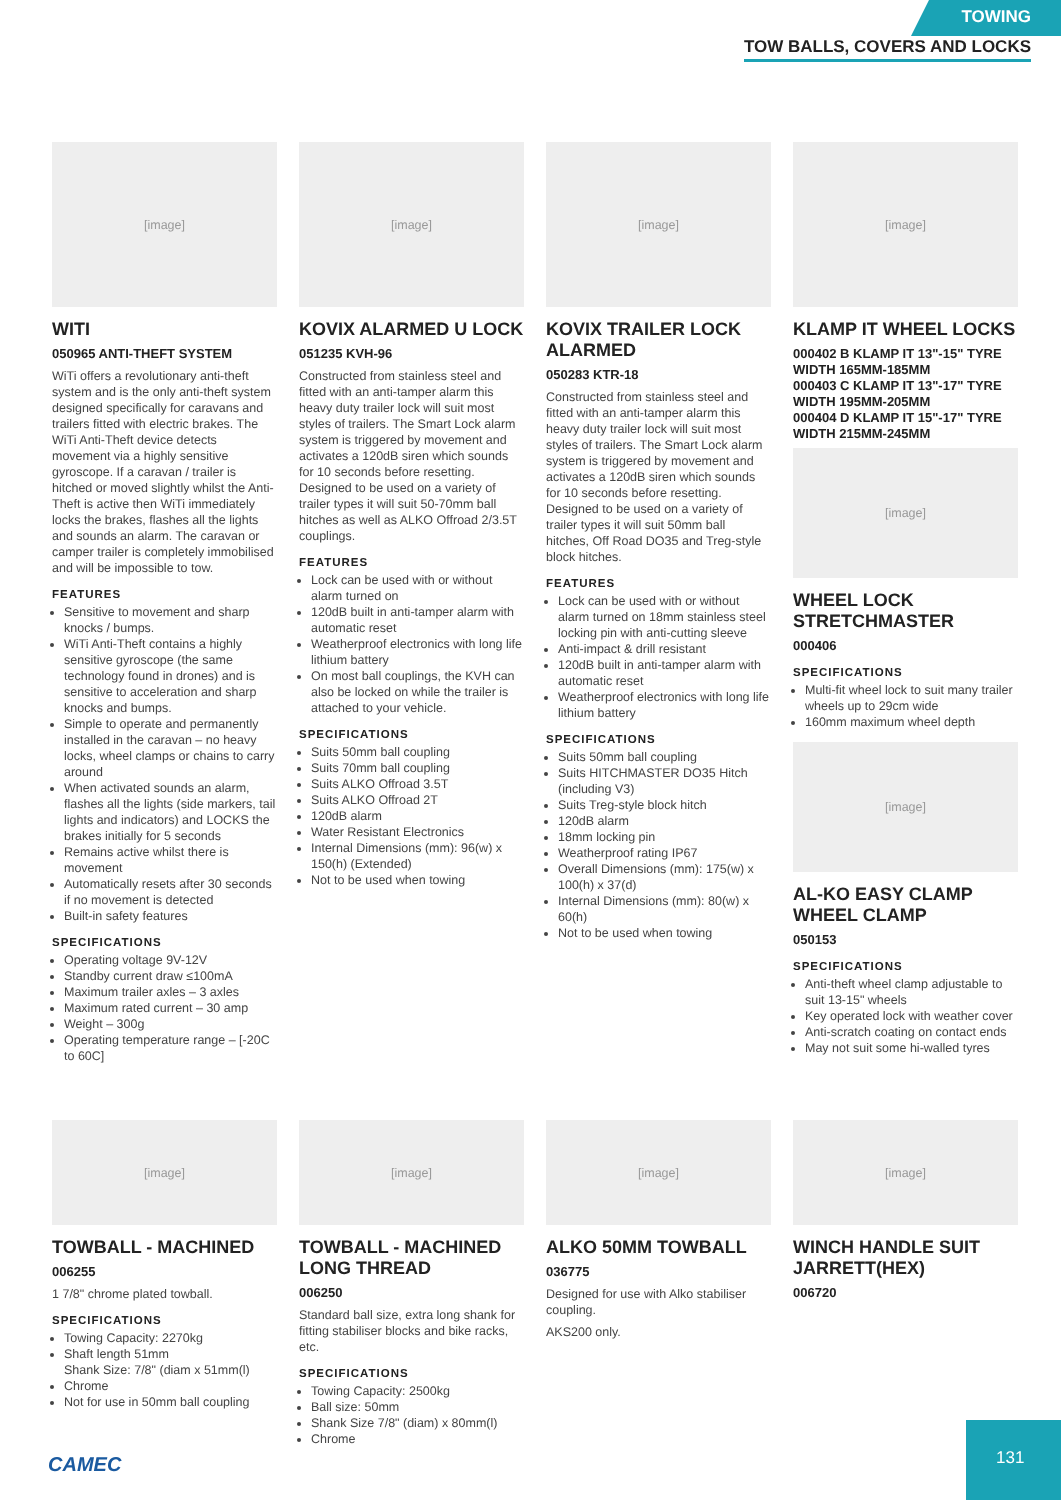TOWING
TOW BALLS, COVERS AND LOCKS
[image]
WITI
050965 ANTI-THEFT SYSTEM
WiTi offers a revolutionary anti-theft system and is the only anti-theft system designed specifically for caravans and trailers fitted with electric brakes. The WiTi Anti-Theft device detects movement via a highly sensitive gyroscope. If a caravan / trailer is hitched or moved slightly whilst the Anti-Theft is active then WiTi immediately locks the brakes, flashes all the lights and sounds an alarm. The caravan or camper trailer is completely immobilised and will be impossible to tow.
FEATURES
Sensitive to movement and sharp knocks / bumps.
WiTi Anti-Theft contains a highly sensitive gyroscope (the same technology found in drones) and is sensitive to acceleration and sharp knocks and bumps.
Simple to operate and permanently installed in the caravan – no heavy locks, wheel clamps or chains to carry around
When activated sounds an alarm, flashes all the lights (side markers, tail lights and indicators) and LOCKS the brakes initially for 5 seconds
Remains active whilst there is movement
Automatically resets after 30 seconds if no movement is detected
Built-in safety features
SPECIFICATIONS
Operating voltage 9V-12V
Standby current draw ≤100mA
Maximum trailer axles – 3 axles
Maximum rated current – 30 amp
Weight – 300g
Operating temperature range – [-20C to 60C]
[image]
KOVIX ALARMED U LOCK
051235 KVH-96
Constructed from stainless steel and fitted with an anti-tamper alarm this heavy duty trailer lock will suit most styles of trailers. The Smart Lock alarm system is triggered by movement and activates a 120dB siren which sounds for 10 seconds before resetting. Designed to be used on a variety of trailer types it will suit 50-70mm ball hitches as well as ALKO Offroad 2/3.5T couplings.
FEATURES
Lock can be used with or without alarm turned on
120dB built in anti-tamper alarm with automatic reset
Weatherproof electronics with long life lithium battery
On most ball couplings, the KVH can also be locked on while the trailer is attached to your vehicle.
SPECIFICATIONS
Suits 50mm ball coupling
Suits 70mm ball coupling
Suits ALKO Offroad 3.5T
Suits ALKO Offroad 2T
120dB alarm
Water Resistant Electronics
Internal Dimensions (mm): 96(w) x 150(h) (Extended)
Not to be used when towing
[image]
KOVIX TRAILER LOCK ALARMED
050283 KTR-18
Constructed from stainless steel and fitted with an anti-tamper alarm this heavy duty trailer lock will suit most styles of trailers. The Smart Lock alarm system is triggered by movement and activates a 120dB siren which sounds for 10 seconds before resetting. Designed to be used on a variety of trailer types it will suit 50mm ball hitches, Off Road DO35 and Treg-style block hitches.
FEATURES
Lock can be used with or without alarm turned on 18mm stainless steel locking pin with anti-cutting sleeve
Anti-impact & drill resistant
120dB built in anti-tamper alarm with automatic reset
Weatherproof electronics with long life lithium battery
SPECIFICATIONS
Suits 50mm ball coupling
Suits HITCHMASTER DO35 Hitch (including V3)
Suits Treg-style block hitch
120dB alarm
18mm locking pin
Weatherproof rating IP67
Overall Dimensions (mm): 175(w) x 100(h) x 37(d)
Internal Dimensions (mm): 80(w) x 60(h)
Not to be used when towing
[image]
KLAMP IT WHEEL LOCKS
000402 B KLAMP IT 13"-15" TYRE WIDTH 165MM-185MM
000403 C KLAMP IT 13"-17" TYRE WIDTH 195MM-205MM
000404 D KLAMP IT 15"-17" TYRE WIDTH 215MM-245MM
[image]
WHEEL LOCK STRETCHMASTER
000406
SPECIFICATIONS
Multi-fit wheel lock to suit many trailer wheels up to 29cm wide
160mm maximum wheel depth
[image]
AL-KO EASY CLAMP WHEEL CLAMP
050153
SPECIFICATIONS
Anti-theft wheel clamp adjustable to suit 13-15" wheels
Key operated lock with weather cover
Anti-scratch coating on contact ends
May not suit some hi-walled tyres
[image]
TOWBALL - MACHINED
006255
1 7/8" chrome plated towball.
SPECIFICATIONS
Towing Capacity: 2270kg
Shaft length 51mm
Shank Size: 7/8" (diam x 51mm(l)
Chrome
Not for use in 50mm ball coupling
[image]
TOWBALL - MACHINED LONG THREAD
006250
Standard ball size, extra long shank for fitting stabiliser blocks and bike racks, etc.
SPECIFICATIONS
Towing Capacity: 2500kg
Ball size: 50mm
Shank Size 7/8" (diam) x 80mm(l)
Chrome
[image]
ALKO 50MM TOWBALL
036775
Designed for use with Alko stabiliser coupling.
AKS200 only.
[image]
WINCH HANDLE SUIT JARRETT(HEX)
006720
CAMEC
131